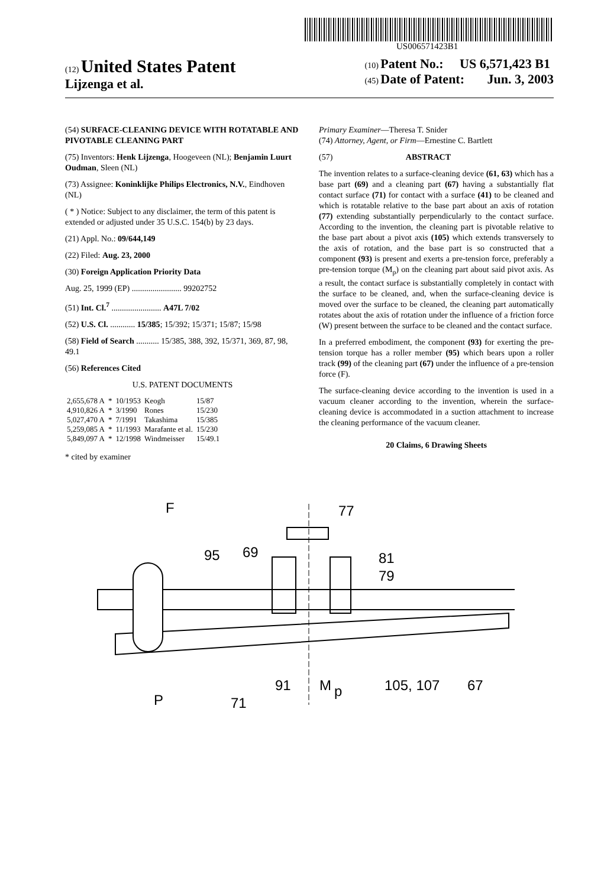US006571423B1
(12) United States Patent
Lijzenga et al.
(10) Patent No.: US 6,571,423 B1
(45) Date of Patent: Jun. 3, 2003
(54) SURFACE-CLEANING DEVICE WITH ROTATABLE AND PIVOTABLE CLEANING PART
(75) Inventors: Henk Lijzenga, Hoogeveen (NL); Benjamin Luurt Oudman, Sleen (NL)
(73) Assignee: Koninklijke Philips Electronics, N.V., Eindhoven (NL)
( * ) Notice: Subject to any disclaimer, the term of this patent is extended or adjusted under 35 U.S.C. 154(b) by 23 days.
(21) Appl. No.: 09/644,149
(22) Filed: Aug. 23, 2000
(30) Foreign Application Priority Data
Aug. 25, 1999 (EP) ........................ 99202752
(51) Int. Cl.<sup>7</sup> ........................ A47L 7/02
(52) U.S. Cl. ............ 15/385; 15/392; 15/371; 15/87; 15/98
(58) Field of Search ........... 15/385, 388, 392, 15/371, 369, 87, 98, 49.1
(56) References Cited
U.S. PATENT DOCUMENTS
| 2,655,678 A | * | 10/1953 | Keogh | 15/87 |
| 4,910,826 A | * | 3/1990 | Rones | 15/230 |
| 5,027,470 A | * | 7/1991 | Takashima | 15/385 |
| 5,259,085 A | * | 11/1993 | Marafante et al. | 15/230 |
| 5,849,097 A | * | 12/1998 | Windmeisser | 15/49.1 |
* cited by examiner
Primary Examiner—Theresa T. Snider
(74) Attorney, Agent, or Firm—Ernestine C. Bartlett
(57) ABSTRACT
The invention relates to a surface-cleaning device (61, 63) which has a base part (69) and a cleaning part (67) having a substantially flat contact surface (71) for contact with a surface (41) to be cleaned and which is rotatable relative to the base part about an axis of rotation (77) extending substantially perpendicularly to the contact surface. According to the invention, the cleaning part is pivotable relative to the base part about a pivot axis (105) which extends transversely to the axis of rotation, and the base part is so constructed that a component (93) is present and exerts a pre-tension force, preferably a pre-tension torque (M<sub>p</sub>) on the cleaning part about said pivot axis. As a result, the contact surface is substantially completely in contact with the surface to be cleaned, and, when the surface-cleaning device is moved over the surface to be cleaned, the cleaning part automatically rotates about the axis of rotation under the influence of a friction force (W) present between the surface to be cleaned and the contact surface.
In a preferred embodiment, the component (93) for exerting the pre-tension torque has a roller member (95) which bears upon a roller track (99) of the cleaning part (67) under the influence of a pre-tension force (F).
The surface-cleaning device according to the invention is used in a vacuum cleaner according to the invention, wherein the surface-cleaning device is accommodated in a suction attachment to increase the cleaning performance of the vacuum cleaner.
20 Claims, 6 Drawing Sheets
F
95
69
77
81
79
P
71
91
M
p
105, 107
67